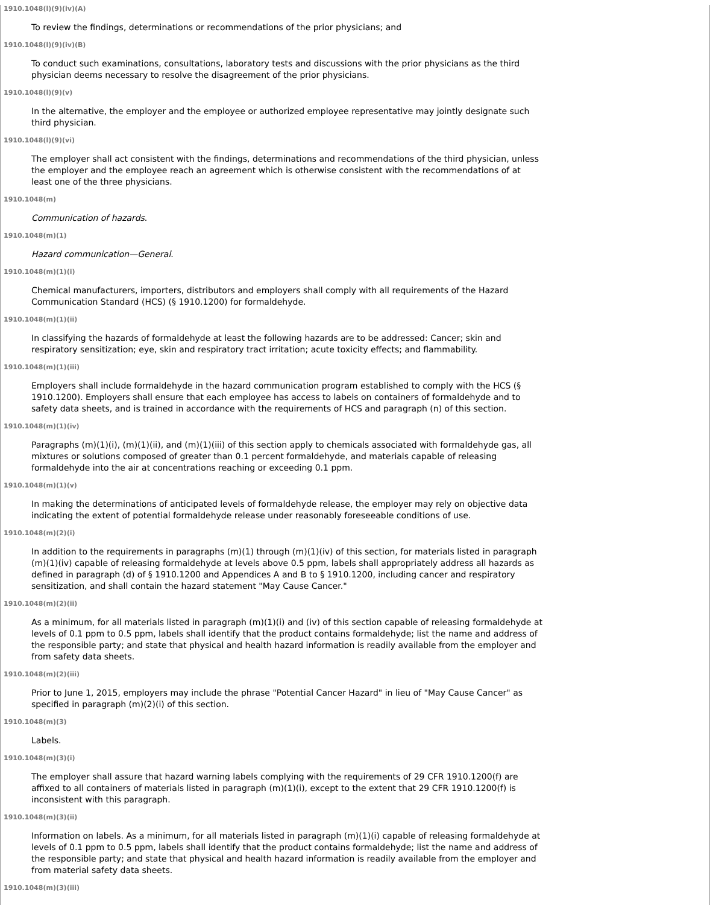1910.1048(l)(9)(iv)(A)
To review the findings, determinations or recommendations of the prior physicians; and
1910.1048(l)(9)(iv)(B)
To conduct such examinations, consultations, laboratory tests and discussions with the prior physicians as the third physician deems necessary to resolve the disagreement of the prior physicians.
1910.1048(l)(9)(v)
In the alternative, the employer and the employee or authorized employee representative may jointly designate such third physician.
1910.1048(l)(9)(vi)
The employer shall act consistent with the findings, determinations and recommendations of the third physician, unless the employer and the employee reach an agreement which is otherwise consistent with the recommendations of at least one of the three physicians.
1910.1048(m)
Communication of hazards.
1910.1048(m)(1)
Hazard communication—General.
1910.1048(m)(1)(i)
Chemical manufacturers, importers, distributors and employers shall comply with all requirements of the Hazard Communication Standard (HCS) (§ 1910.1200) for formaldehyde.
1910.1048(m)(1)(ii)
In classifying the hazards of formaldehyde at least the following hazards are to be addressed: Cancer; skin and respiratory sensitization; eye, skin and respiratory tract irritation; acute toxicity effects; and flammability.
1910.1048(m)(1)(iii)
Employers shall include formaldehyde in the hazard communication program established to comply with the HCS (§ 1910.1200). Employers shall ensure that each employee has access to labels on containers of formaldehyde and to safety data sheets, and is trained in accordance with the requirements of HCS and paragraph (n) of this section.
1910.1048(m)(1)(iv)
Paragraphs (m)(1)(i), (m)(1)(ii), and (m)(1)(iii) of this section apply to chemicals associated with formaldehyde gas, all mixtures or solutions composed of greater than 0.1 percent formaldehyde, and materials capable of releasing formaldehyde into the air at concentrations reaching or exceeding 0.1 ppm.
1910.1048(m)(1)(v)
In making the determinations of anticipated levels of formaldehyde release, the employer may rely on objective data indicating the extent of potential formaldehyde release under reasonably foreseeable conditions of use.
1910.1048(m)(2)(i)
In addition to the requirements in paragraphs (m)(1) through (m)(1)(iv) of this section, for materials listed in paragraph (m)(1)(iv) capable of releasing formaldehyde at levels above 0.5 ppm, labels shall appropriately address all hazards as defined in paragraph (d) of § 1910.1200 and Appendices A and B to § 1910.1200, including cancer and respiratory sensitization, and shall contain the hazard statement "May Cause Cancer."
1910.1048(m)(2)(ii)
As a minimum, for all materials listed in paragraph (m)(1)(i) and (iv) of this section capable of releasing formaldehyde at levels of 0.1 ppm to 0.5 ppm, labels shall identify that the product contains formaldehyde; list the name and address of the responsible party; and state that physical and health hazard information is readily available from the employer and from safety data sheets.
1910.1048(m)(2)(iii)
Prior to June 1, 2015, employers may include the phrase "Potential Cancer Hazard" in lieu of "May Cause Cancer" as specified in paragraph (m)(2)(i) of this section.
1910.1048(m)(3)
Labels.
1910.1048(m)(3)(i)
The employer shall assure that hazard warning labels complying with the requirements of 29 CFR 1910.1200(f) are affixed to all containers of materials listed in paragraph (m)(1)(i), except to the extent that 29 CFR 1910.1200(f) is inconsistent with this paragraph.
1910.1048(m)(3)(ii)
Information on labels. As a minimum, for all materials listed in paragraph (m)(1)(i) capable of releasing formaldehyde at levels of 0.1 ppm to 0.5 ppm, labels shall identify that the product contains formaldehyde; list the name and address of the responsible party; and state that physical and health hazard information is readily available from the employer and from material safety data sheets.
1910.1048(m)(3)(iii)